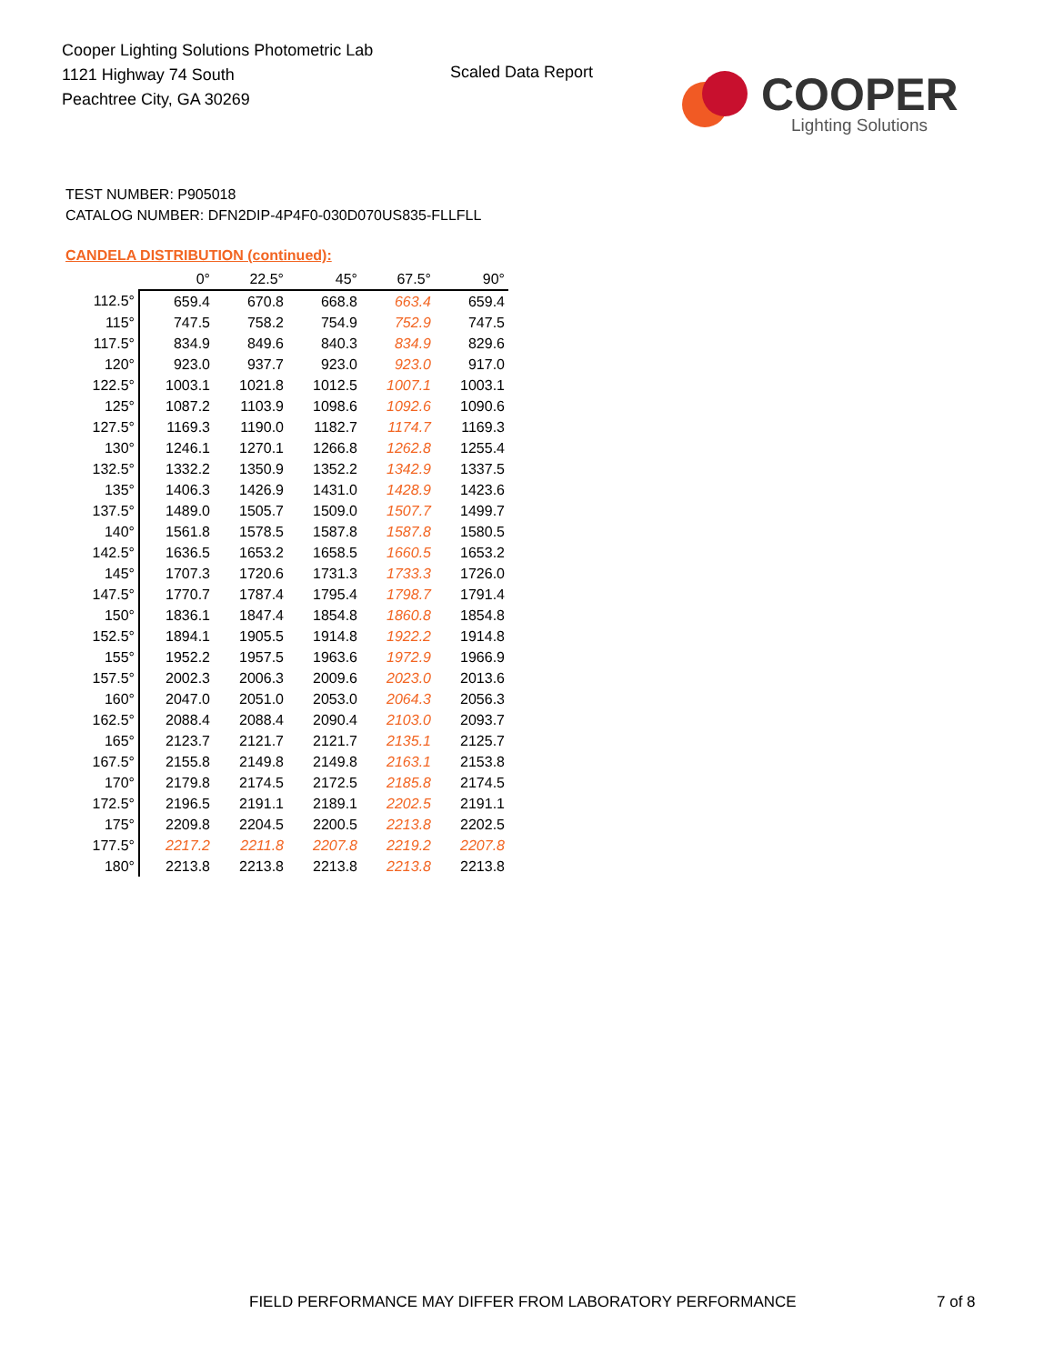Cooper Lighting Solutions Photometric Lab
1121 Highway 74 South
Peachtree City, GA 30269
Scaled Data Report
COOPER
Lighting Solutions
TEST NUMBER: P905018
CATALOG NUMBER: DFN2DIP-4P4F0-030D070US835-FLLFLL
CANDELA DISTRIBUTION (continued):
| | 0° | 22.5° | 45° | 67.5° | 90° |
| 112.5° | 659.4 | 670.8 | 668.8 | 663.4 | 659.4 |
| 115° | 747.5 | 758.2 | 754.9 | 752.9 | 747.5 |
| 117.5° | 834.9 | 849.6 | 840.3 | 834.9 | 829.6 |
| 120° | 923.0 | 937.7 | 923.0 | 923.0 | 917.0 |
| 122.5° | 1003.1 | 1021.8 | 1012.5 | 1007.1 | 1003.1 |
| 125° | 1087.2 | 1103.9 | 1098.6 | 1092.6 | 1090.6 |
| 127.5° | 1169.3 | 1190.0 | 1182.7 | 1174.7 | 1169.3 |
| 130° | 1246.1 | 1270.1 | 1266.8 | 1262.8 | 1255.4 |
| 132.5° | 1332.2 | 1350.9 | 1352.2 | 1342.9 | 1337.5 |
| 135° | 1406.3 | 1426.9 | 1431.0 | 1428.9 | 1423.6 |
| 137.5° | 1489.0 | 1505.7 | 1509.0 | 1507.7 | 1499.7 |
| 140° | 1561.8 | 1578.5 | 1587.8 | 1587.8 | 1580.5 |
| 142.5° | 1636.5 | 1653.2 | 1658.5 | 1660.5 | 1653.2 |
| 145° | 1707.3 | 1720.6 | 1731.3 | 1733.3 | 1726.0 |
| 147.5° | 1770.7 | 1787.4 | 1795.4 | 1798.7 | 1791.4 |
| 150° | 1836.1 | 1847.4 | 1854.8 | 1860.8 | 1854.8 |
| 152.5° | 1894.1 | 1905.5 | 1914.8 | 1922.2 | 1914.8 |
| 155° | 1952.2 | 1957.5 | 1963.6 | 1972.9 | 1966.9 |
| 157.5° | 2002.3 | 2006.3 | 2009.6 | 2023.0 | 2013.6 |
| 160° | 2047.0 | 2051.0 | 2053.0 | 2064.3 | 2056.3 |
| 162.5° | 2088.4 | 2088.4 | 2090.4 | 2103.0 | 2093.7 |
| 165° | 2123.7 | 2121.7 | 2121.7 | 2135.1 | 2125.7 |
| 167.5° | 2155.8 | 2149.8 | 2149.8 | 2163.1 | 2153.8 |
| 170° | 2179.8 | 2174.5 | 2172.5 | 2185.8 | 2174.5 |
| 172.5° | 2196.5 | 2191.1 | 2189.1 | 2202.5 | 2191.1 |
| 175° | 2209.8 | 2204.5 | 2200.5 | 2213.8 | 2202.5 |
| 177.5° | 2217.2 | 2211.8 | 2207.8 | 2219.2 | 2207.8 |
| 180° | 2213.8 | 2213.8 | 2213.8 | 2213.8 | 2213.8 |
FIELD PERFORMANCE MAY DIFFER FROM LABORATORY PERFORMANCE
7 of 8